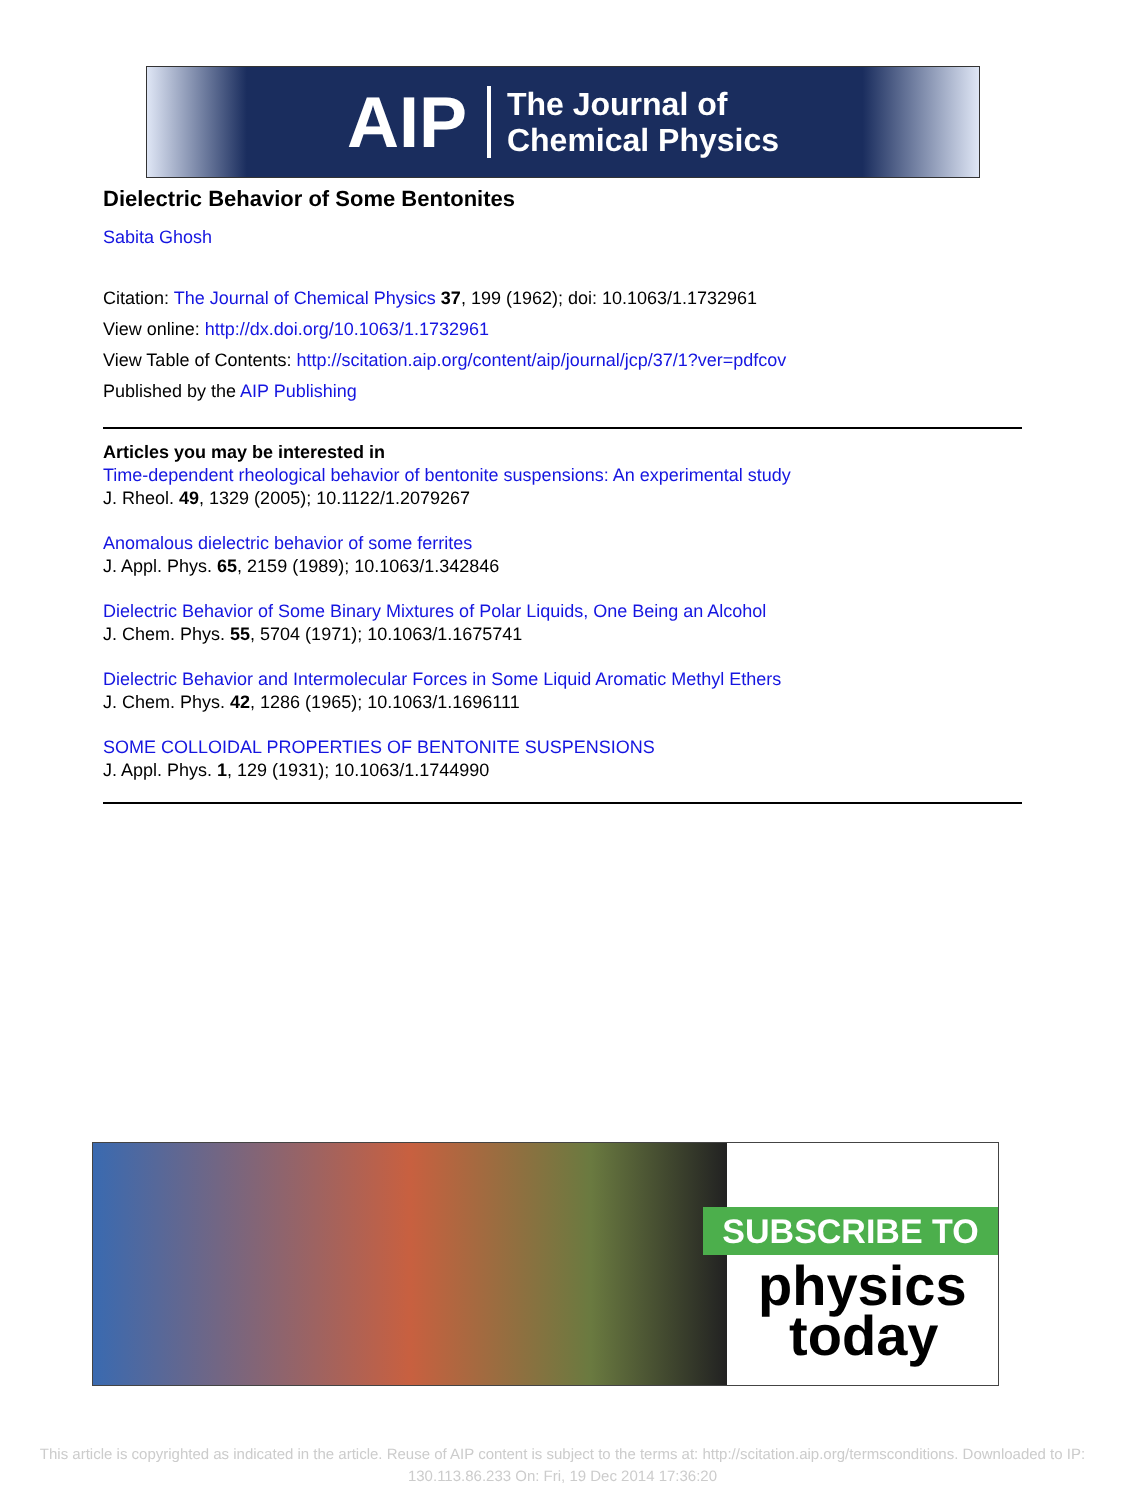AIP The Journal of
Chemical Physics
Dielectric Behavior of Some Bentonites
Sabita Ghosh
Citation: The Journal of Chemical Physics 37, 199 (1962); doi: 10.1063/1.1732961
View online: http://dx.doi.org/10.1063/1.1732961
View Table of Contents: http://scitation.aip.org/content/aip/journal/jcp/37/1?ver=pdfcov
Published by the AIP Publishing
Articles you may be interested in
Time-dependent rheological behavior of bentonite suspensions: An experimental study
J. Rheol. 49, 1329 (2005); 10.1122/1.2079267
Anomalous dielectric behavior of some ferrites
J. Appl. Phys. 65, 2159 (1989); 10.1063/1.342846
Dielectric Behavior of Some Binary Mixtures of Polar Liquids, One Being an Alcohol
J. Chem. Phys. 55, 5704 (1971); 10.1063/1.1675741
Dielectric Behavior and Intermolecular Forces in Some Liquid Aromatic Methyl Ethers
J. Chem. Phys. 42, 1286 (1965); 10.1063/1.1696111
SOME COLLOIDAL PROPERTIES OF BENTONITE SUSPENSIONS
J. Appl. Phys. 1, 129 (1931); 10.1063/1.1744990
SUBSCRIBE TO
physics
today
This article is copyrighted as indicated in the article. Reuse of AIP content is subject to the terms at: http://scitation.aip.org/termsconditions. Downloaded to IP:
130.113.86.233 On: Fri, 19 Dec 2014 17:36:20